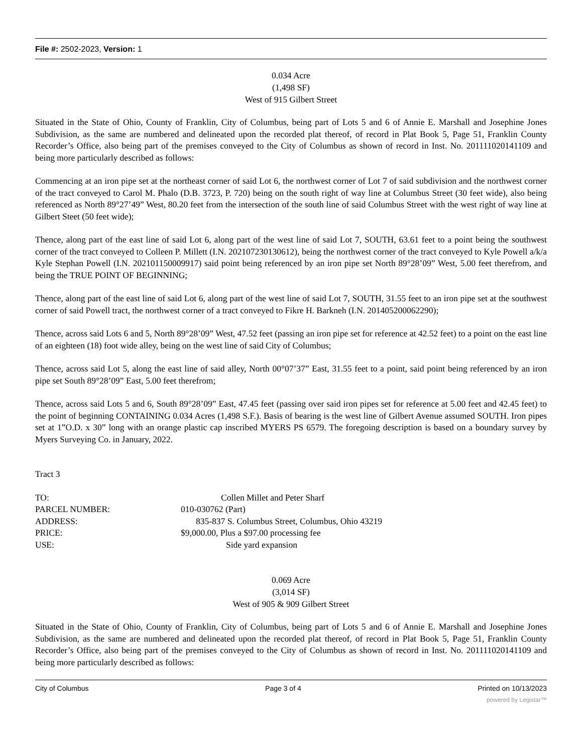File #: 2502-2023, Version: 1
0.034 Acre
(1,498 SF)
West of 915 Gilbert Street
Situated in the State of Ohio, County of Franklin, City of Columbus, being part of Lots 5 and 6 of Annie E. Marshall and Josephine Jones Subdivision, as the same are numbered and delineated upon the recorded plat thereof, of record in Plat Book 5, Page 51, Franklin County Recorder’s Office, also being part of the premises conveyed to the City of Columbus as shown of record in Inst. No. 201111020141109 and being more particularly described as follows:
Commencing at an iron pipe set at the northeast corner of said Lot 6, the northwest corner of Lot 7 of said subdivision and the northwest corner of the tract conveyed to Carol M. Phalo (D.B. 3723, P. 720) being on the south right of way line at Columbus Street (30 feet wide), also being referenced as North 89°27’49” West, 80.20 feet from the intersection of the south line of said Columbus Street with the west right of way line at Gilbert Steet (50 feet wide);
Thence, along part of the east line of said Lot 6, along part of the west line of said Lot 7, SOUTH, 63.61 feet to a point being the southwest corner of the tract conveyed to Colleen P. Millett (I.N. 202107230130612), being the northwest corner of the tract conveyed to Kyle Powell a/k/a Kyle Stephan Powell (I.N. 202101150009917) said point being referenced by an iron pipe set North 89°28’09” West, 5.00 feet therefrom, and being the TRUE POINT OF BEGINNING;
Thence, along part of the east line of said Lot 6, along part of the west line of said Lot 7, SOUTH, 31.55 feet to an iron pipe set at the southwest corner of said Powell tract, the northwest corner of a tract conveyed to Fikre H. Barkneh (I.N. 201405200062290);
Thence, across said Lots 6 and 5, North 89°28’09” West, 47.52 feet (passing an iron pipe set for reference at 42.52 feet) to a point on the east line of an eighteen (18) foot wide alley, being on the west line of said City of Columbus;
Thence, across said Lot 5, along the east line of said alley, North 00°07’37” East, 31.55 feet to a point, said point being referenced by an iron pipe set South 89°28’09” East, 5.00 feet therefrom;
Thence, across said Lots 5 and 6, South 89°28’09” East, 47.45 feet (passing over said iron pipes set for reference at 5.00 feet and 42.45 feet) to the point of beginning CONTAINING 0.034 Acres (1,498 S.F.). Basis of bearing is the west line of Gilbert Avenue assumed SOUTH. Iron pipes set at 1”O.D. x 30” long with an orange plastic cap inscribed MYERS PS 6579. The foregoing description is based on a boundary survey by Myers Surveying Co. in January, 2022.
Tract 3
TO: Collen Millet and Peter Sharf
PARCEL NUMBER: 010-030762 (Part)
ADDRESS: 835-837 S. Columbus Street, Columbus, Ohio 43219
PRICE: $9,000.00, Plus a $97.00 processing fee
USE: Side yard expansion
0.069 Acre
(3,014 SF)
West of 905 & 909 Gilbert Street
Situated in the State of Ohio, County of Franklin, City of Columbus, being part of Lots 5 and 6 of Annie E. Marshall and Josephine Jones Subdivision, as the same are numbered and delineated upon the recorded plat thereof, of record in Plat Book 5, Page 51, Franklin County Recorder’s Office, also being part of the premises conveyed to the City of Columbus as shown of record in Inst. No. 201111020141109 and being more particularly described as follows:
City of Columbus Page 3 of 4 Printed on 10/13/2023
powered by Legistar™